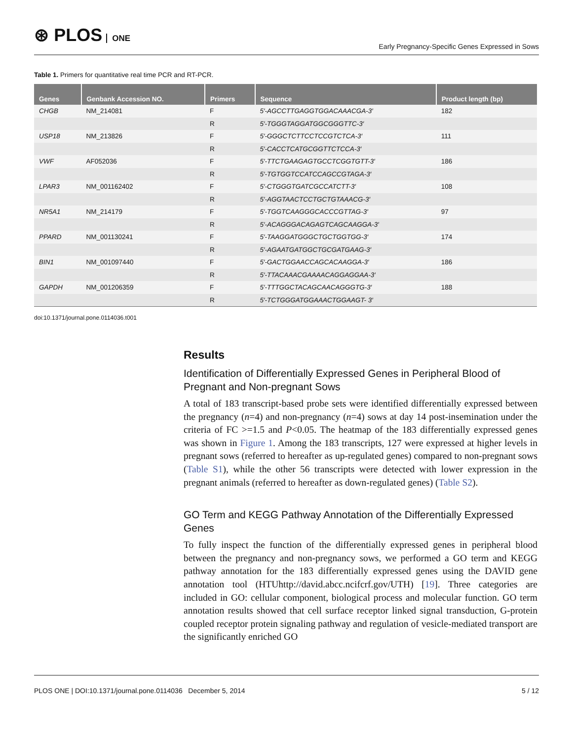⊛ PLOS ONE
Early Pregnancy-Specific Genes Expressed in Sows
Table 1. Primers for quantitative real time PCR and RT-PCR.
| Genes | Genbank Accession NO. | Primers | Sequence | Product length (bp) |
| --- | --- | --- | --- | --- |
| CHGB | NM_214081 | F | 5′-AGCCTTGAGGTGGACAAACGA-3′ | 182 |
| | | R | 5′-TGGGTAGGATGGCGGGTTC-3′ | |
| USP18 | NM_213826 | F | 5′-GGGCTCTTCCTCCGTCTCA-3′ | 111 |
| | | R | 5′-CACCTCATGCGGTTCTCCA-3′ | |
| VWF | AF052036 | F | 5′-TTCTGAAGAGTGCCTCGGTGTT-3′ | 186 |
| | | R | 5′-TGTGGTCCATCCAGCCGTAGA-3′ | |
| LPAR3 | NM_001162402 | F | 5′-CTGGGTGATCGCCATCTT-3′ | 108 |
| | | R | 5′-AGGTAACTCCTGCTGTAAACG-3′ | |
| NR5A1 | NM_214179 | F | 5′-TGGTCAAGGGCACCCGTTAG-3′ | 97 |
| | | R | 5′-ACAGGGACAGAGTCAGCAAGGA-3′ | |
| PPARD | NM_001130241 | F | 5′-TAAGGATGGGCTGCTGGTGG-3′ | 174 |
| | | R | 5′-AGAATGATGGCTGCGATGAAG-3′ | |
| BIN1 | NM_001097440 | F | 5′-GACTGGAACCAGCACAAGGA-3′ | 186 |
| | | R | 5′-TTACAAACGAAAACAGGAGGAA-3′ | |
| GAPDH | NM_001206359 | F | 5′-TTTGGCTACAGCAACAGGGTG-3′ | 188 |
| | | R | 5′-TCTGGGATGGAAACTGGAAGT- 3′ | |
doi:10.1371/journal.pone.0114036.t001
Results
Identification of Differentially Expressed Genes in Peripheral Blood of Pregnant and Non-pregnant Sows
A total of 183 transcript-based probe sets were identified differentially expressed between the pregnancy (n=4) and non-pregnancy (n=4) sows at day 14 post-insemination under the criteria of FC >=1.5 and P<0.05. The heatmap of the 183 differentially expressed genes was shown in Figure 1. Among the 183 transcripts, 127 were expressed at higher levels in pregnant sows (referred to hereafter as up-regulated genes) compared to non-pregnant sows (Table S1), while the other 56 transcripts were detected with lower expression in the pregnant animals (referred to hereafter as down-regulated genes) (Table S2).
GO Term and KEGG Pathway Annotation of the Differentially Expressed Genes
To fully inspect the function of the differentially expressed genes in peripheral blood between the pregnancy and non-pregnancy sows, we performed a GO term and KEGG pathway annotation for the 183 differentially expressed genes using the DAVID gene annotation tool (HTUhttp://david.abcc.ncifcrf.gov/UTH) [19]. Three categories are included in GO: cellular component, biological process and molecular function. GO term annotation results showed that cell surface receptor linked signal transduction, G-protein coupled receptor protein signaling pathway and regulation of vesicle-mediated transport are the significantly enriched GO
PLOS ONE | DOI:10.1371/journal.pone.0114036 December 5, 2014 5 / 12